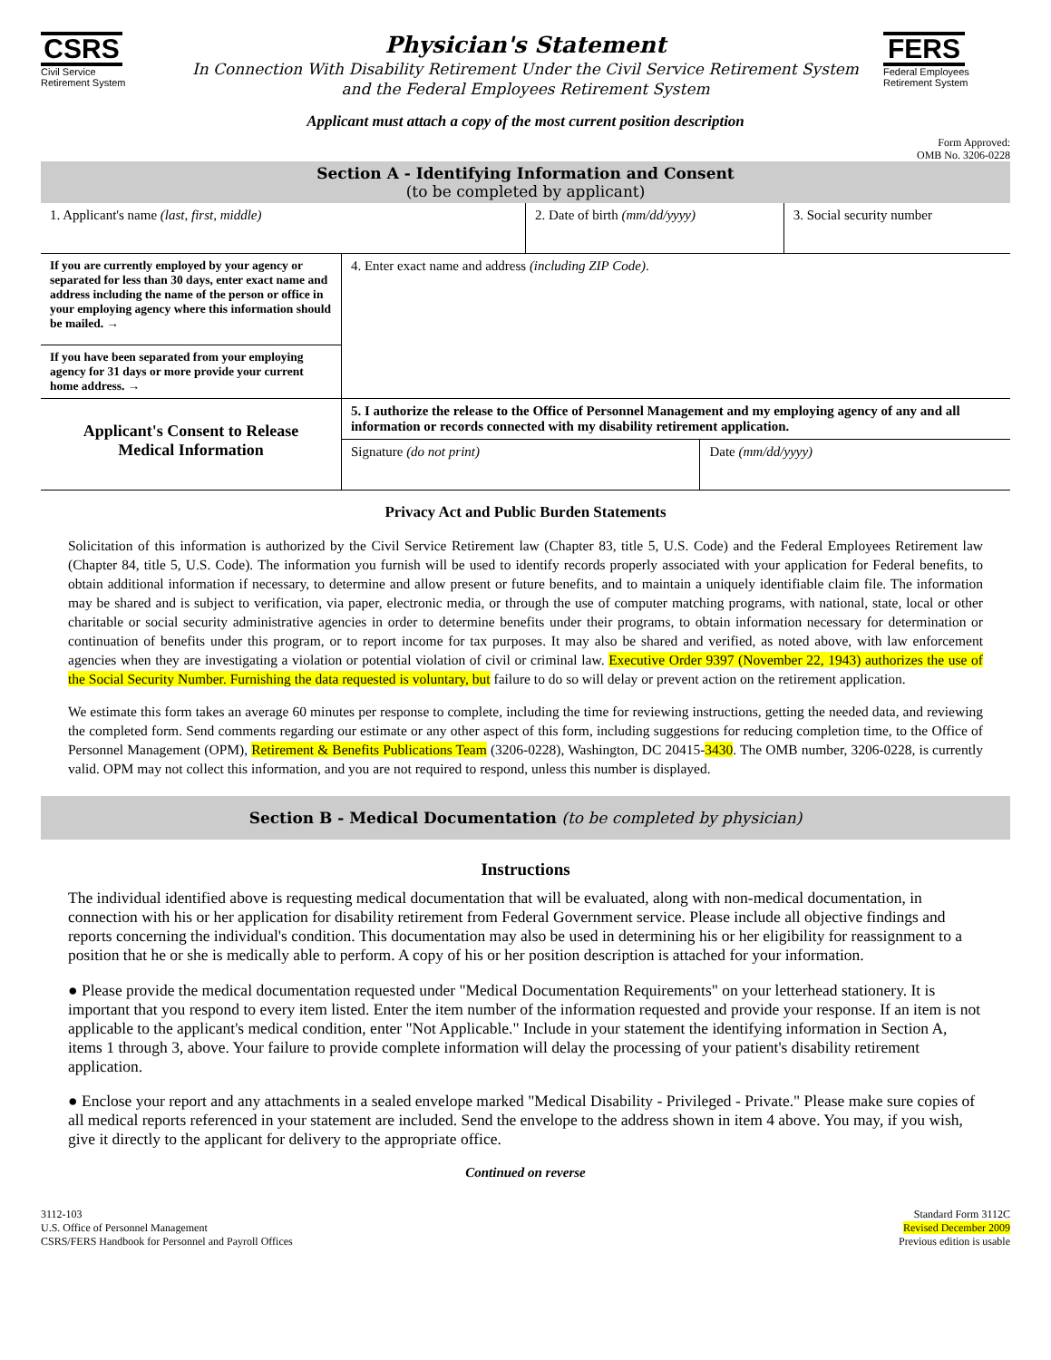CSRS
Civil Service
Retirement System
Physician's Statement
In Connection With Disability Retirement Under the Civil Service Retirement System
and the Federal Employees Retirement System
FERS
Federal Employees
Retirement System
Applicant must attach a copy of the most current position description
Form Approved:
OMB No. 3206-0228
Section A - Identifying Information and Consent
(to be completed by applicant)
| 1. Applicant's name (last, first, middle) | 2. Date of birth (mm/dd/yyyy) | 3. Social security number |
| If you are currently employed by your agency or separated for less than 30 days, enter exact name and address including the name of the person or office in your employing agency where this information should be mailed. → | 4. Enter exact name and address (including ZIP Code) . |
| If you have been separated from your employing agency for 31 days or more provide your current home address. → | |
| Applicant's Consent to Release Medical Information | 5. I authorize the release to the Office of Personnel Management and my employing agency of any and all information or records connected with my disability retirement application. | |
| | Signature (do not print) | Date (mm/dd/yyyy) |
Privacy Act and Public Burden Statements
Solicitation of this information is authorized by the Civil Service Retirement law (Chapter 83, title 5, U.S. Code) and the Federal Employees Retirement law (Chapter 84, title 5, U.S. Code). The information you furnish will be used to identify records properly associated with your application for Federal benefits, to obtain additional information if necessary, to determine and allow present or future benefits, and to maintain a uniquely identifiable claim file. The information may be shared and is subject to verification, via paper, electronic media, or through the use of computer matching programs, with national, state, local or other charitable or social security administrative agencies in order to determine benefits under their programs, to obtain information necessary for determination or continuation of benefits under this program, or to report income for tax purposes. It may also be shared and verified, as noted above, with law enforcement agencies when they are investigating a violation or potential violation of civil or criminal law. Executive Order 9397 (November 22, 1943) authorizes the use of the Social Security Number. Furnishing the data requested is voluntary, but failure to do so will delay or prevent action on the retirement application.
We estimate this form takes an average 60 minutes per response to complete, including the time for reviewing instructions, getting the needed data, and reviewing the completed form. Send comments regarding our estimate or any other aspect of this form, including suggestions for reducing completion time, to the Office of Personnel Management (OPM), Retirement & Benefits Publications Team (3206-0228), Washington, DC 20415-3430. The OMB number, 3206-0228, is currently valid. OPM may not collect this information, and you are not required to respond, unless this number is displayed.
Section B - Medical Documentation (to be completed by physician)
Instructions
The individual identified above is requesting medical documentation that will be evaluated, along with non-medical documentation, in connection with his or her application for disability retirement from Federal Government service. Please include all objective findings and reports concerning the individual's condition. This documentation may also be used in determining his or her eligibility for reassignment to a position that he or she is medically able to perform. A copy of his or her position description is attached for your information.
● Please provide the medical documentation requested under "Medical Documentation Requirements" on your letterhead stationery. It is important that you respond to every item listed. Enter the item number of the information requested and provide your response. If an item is not applicable to the applicant's medical condition, enter "Not Applicable." Include in your statement the identifying information in Section A, items 1 through 3, above. Your failure to provide complete information will delay the processing of your patient's disability retirement application.
● Enclose your report and any attachments in a sealed envelope marked "Medical Disability - Privileged - Private." Please make sure copies of all medical reports referenced in your statement are included. Send the envelope to the address shown in item 4 above. You may, if you wish, give it directly to the applicant for delivery to the appropriate office.
Continued on reverse
3112-103
U.S. Office of Personnel Management
CSRS/FERS Handbook for Personnel and Payroll Offices
Standard Form 3112C
Revised December 2009
Previous edition is usable